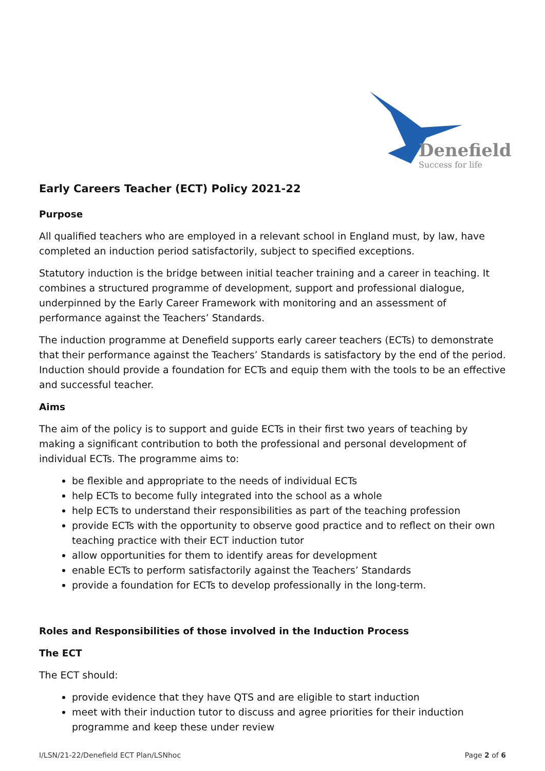Denefield
Success for life
Early Careers Teacher (ECT) Policy 2021-22
Purpose
All qualified teachers who are employed in a relevant school in England must, by law, have completed an induction period satisfactorily, subject to specified exceptions.
Statutory induction is the bridge between initial teacher training and a career in teaching. It combines a structured programme of development, support and professional dialogue, underpinned by the Early Career Framework with monitoring and an assessment of performance against the Teachers’ Standards.
The induction programme at Denefield supports early career teachers (ECTs) to demonstrate that their performance against the Teachers’ Standards is satisfactory by the end of the period. Induction should provide a foundation for ECTs and equip them with the tools to be an effective and successful teacher.
Aims
The aim of the policy is to support and guide ECTs in their first two years of teaching by making a significant contribution to both the professional and personal development of individual ECTs. The programme aims to:
be flexible and appropriate to the needs of individual ECTs
help ECTs to become fully integrated into the school as a whole
help ECTs to understand their responsibilities as part of the teaching profession
provide ECTs with the opportunity to observe good practice and to reflect on their own teaching practice with their ECT induction tutor
allow opportunities for them to identify areas for development
enable ECTs to perform satisfactorily against the Teachers’ Standards
provide a foundation for ECTs to develop professionally in the long-term.
Roles and Responsibilities of those involved in the Induction Process
The ECT
The ECT should:
provide evidence that they have QTS and are eligible to start induction
meet with their induction tutor to discuss and agree priorities for their induction programme and keep these under review
I/LSN/21-22/Denefield ECT Plan/LSNhoc Page 2 of 6